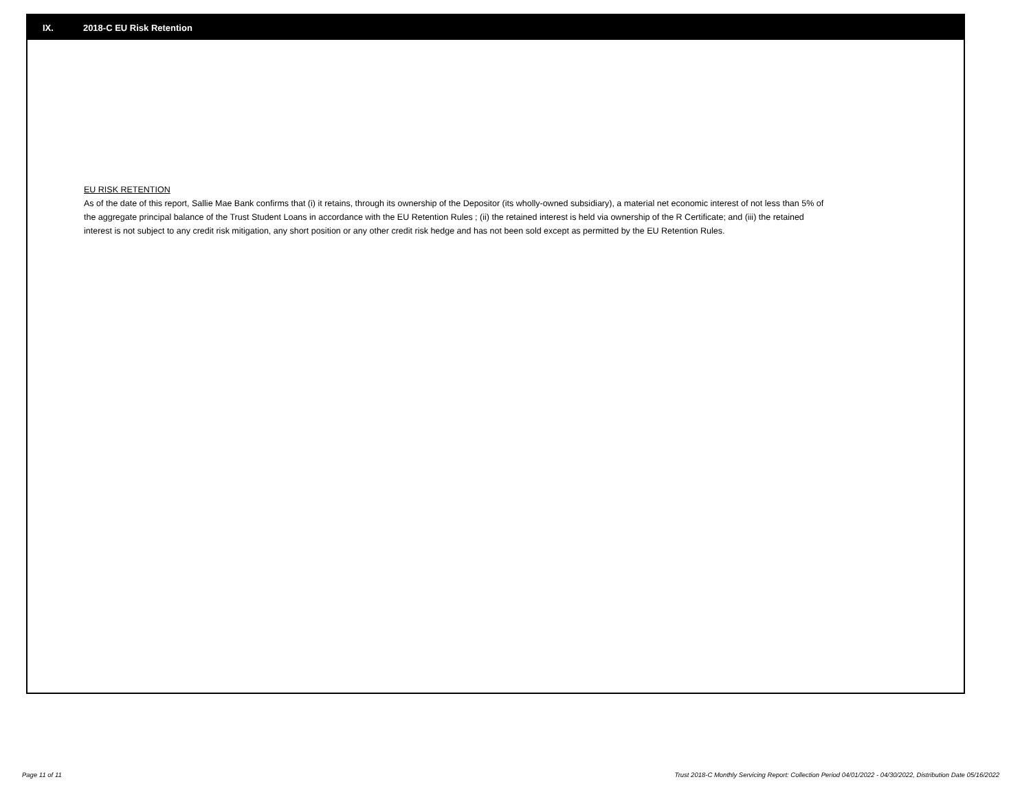IX. 2018-C EU Risk Retention
EU RISK RETENTION
As of the date of this report, Sallie Mae Bank confirms that (i) it retains, through its ownership of the Depositor (its wholly-owned subsidiary), a material net economic interest of not less than 5% of the aggregate principal balance of the Trust Student Loans in accordance with the EU Retention Rules ; (ii) the retained interest is held via ownership of the R Certificate; and (iii) the retained interest is not subject to any credit risk mitigation, any short position or any other credit risk hedge and has not been sold except as permitted by the EU Retention Rules.
Page 11 of 11 Trust 2018-C Monthly Servicing Report: Collection Period 04/01/2022 - 04/30/2022, Distribution Date 05/16/2022